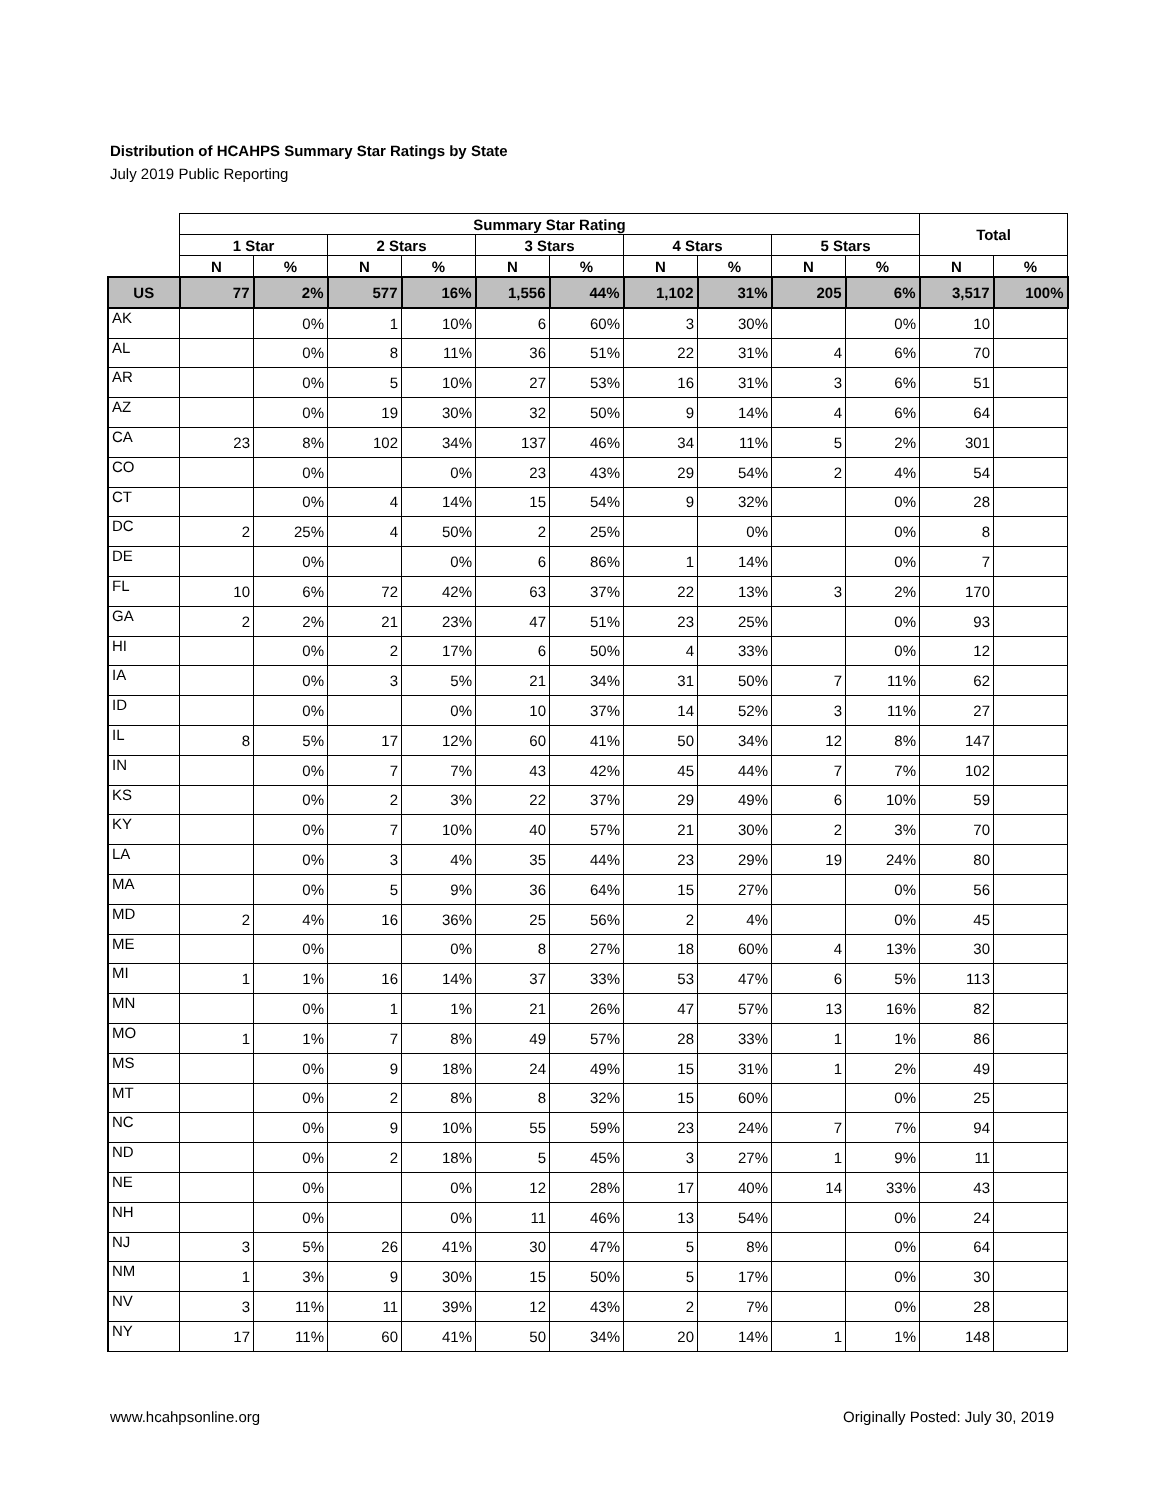Distribution of HCAHPS Summary Star Ratings by State
July 2019 Public Reporting
| | Summary Star Rating | | | | | | | | | | Total | |
| --- | --- | --- | --- | --- | --- | --- | --- | --- | --- | --- | --- | --- |
| | 1 Star | | 2 Stars | | 3 Stars | | 4 Stars | | 5 Stars | | | |
| | N | % | N | % | N | % | N | % | N | % | N | % |
| US | 77 | 2% | 577 | 16% | 1,556 | 44% | 1,102 | 31% | 205 | 6% | 3,517 | 100% |
| AK | | 0% | 1 | 10% | 6 | 60% | 3 | 30% | | 0% | 10 | |
| AL | | 0% | 8 | 11% | 36 | 51% | 22 | 31% | 4 | 6% | 70 | |
| AR | | 0% | 5 | 10% | 27 | 53% | 16 | 31% | 3 | 6% | 51 | |
| AZ | | 0% | 19 | 30% | 32 | 50% | 9 | 14% | 4 | 6% | 64 | |
| CA | 23 | 8% | 102 | 34% | 137 | 46% | 34 | 11% | 5 | 2% | 301 | |
| CO | | 0% | | 0% | 23 | 43% | 29 | 54% | 2 | 4% | 54 | |
| CT | | 0% | 4 | 14% | 15 | 54% | 9 | 32% | | 0% | 28 | |
| DC | 2 | 25% | 4 | 50% | 2 | 25% | | 0% | | 0% | 8 | |
| DE | | 0% | | 0% | 6 | 86% | 1 | 14% | | 0% | 7 | |
| FL | 10 | 6% | 72 | 42% | 63 | 37% | 22 | 13% | 3 | 2% | 170 | |
| GA | 2 | 2% | 21 | 23% | 47 | 51% | 23 | 25% | | 0% | 93 | |
| HI | | 0% | 2 | 17% | 6 | 50% | 4 | 33% | | 0% | 12 | |
| IA | | 0% | 3 | 5% | 21 | 34% | 31 | 50% | 7 | 11% | 62 | |
| ID | | 0% | | 0% | 10 | 37% | 14 | 52% | 3 | 11% | 27 | |
| IL | 8 | 5% | 17 | 12% | 60 | 41% | 50 | 34% | 12 | 8% | 147 | |
| IN | | 0% | 7 | 7% | 43 | 42% | 45 | 44% | 7 | 7% | 102 | |
| KS | | 0% | 2 | 3% | 22 | 37% | 29 | 49% | 6 | 10% | 59 | |
| KY | | 0% | 7 | 10% | 40 | 57% | 21 | 30% | 2 | 3% | 70 | |
| LA | | 0% | 3 | 4% | 35 | 44% | 23 | 29% | 19 | 24% | 80 | |
| MA | | 0% | 5 | 9% | 36 | 64% | 15 | 27% | | 0% | 56 | |
| MD | 2 | 4% | 16 | 36% | 25 | 56% | 2 | 4% | | 0% | 45 | |
| ME | | 0% | | 0% | 8 | 27% | 18 | 60% | 4 | 13% | 30 | |
| MI | 1 | 1% | 16 | 14% | 37 | 33% | 53 | 47% | 6 | 5% | 113 | |
| MN | | 0% | 1 | 1% | 21 | 26% | 47 | 57% | 13 | 16% | 82 | |
| MO | 1 | 1% | 7 | 8% | 49 | 57% | 28 | 33% | 1 | 1% | 86 | |
| MS | | 0% | 9 | 18% | 24 | 49% | 15 | 31% | 1 | 2% | 49 | |
| MT | | 0% | 2 | 8% | 8 | 32% | 15 | 60% | | 0% | 25 | |
| NC | | 0% | 9 | 10% | 55 | 59% | 23 | 24% | 7 | 7% | 94 | |
| ND | | 0% | 2 | 18% | 5 | 45% | 3 | 27% | 1 | 9% | 11 | |
| NE | | 0% | | 0% | 12 | 28% | 17 | 40% | 14 | 33% | 43 | |
| NH | | 0% | | 0% | 11 | 46% | 13 | 54% | | 0% | 24 | |
| NJ | 3 | 5% | 26 | 41% | 30 | 47% | 5 | 8% | | 0% | 64 | |
| NM | 1 | 3% | 9 | 30% | 15 | 50% | 5 | 17% | | 0% | 30 | |
| NV | 3 | 11% | 11 | 39% | 12 | 43% | 2 | 7% | | 0% | 28 | |
| NY | 17 | 11% | 60 | 41% | 50 | 34% | 20 | 14% | 1 | 1% | 148 | |
www.hcahpsonline.org
Originally Posted: July 30, 2019